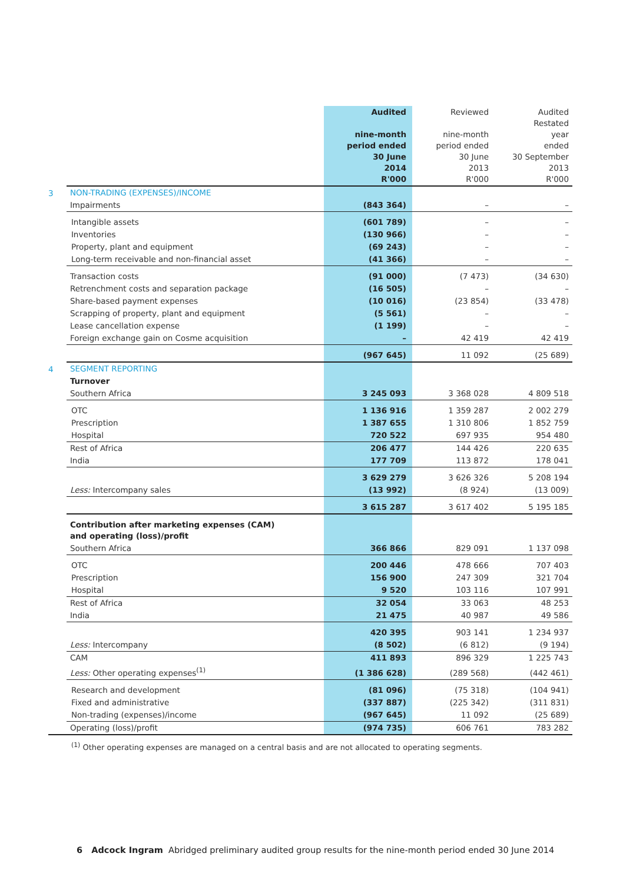| | | Audited nine-month period ended 30 June 2014 R'000 | Reviewed nine-month period ended 30 June 2013 R'000 | Audited Restated year ended 30 September 2013 R'000 |
| 3 | NON-TRADING (EXPENSES)/INCOME | | | |
| | Impairments | (843 364) | – | – |
| | Intangible assets | (601 789) | – | – |
| | Inventories | (130 966) | – | – |
| | Property, plant and equipment | (69 243) | – | – |
| | Long-term receivable and non-financial asset | (41 366) | – | – |
| | Transaction costs | (91 000) | (7 473) | (34 630) |
| | Retrenchment costs and separation package | (16 505) | – | – |
| | Share-based payment expenses | (10 016) | (23 854) | (33 478) |
| | Scrapping of property, plant and equipment | (5 561) | – | – |
| | Lease cancellation expense | (1 199) | – | – |
| | Foreign exchange gain on Cosme acquisition | – | 42 419 | 42 419 |
| | | (967 645) | 11 092 | (25 689) |
| 4 | SEGMENT REPORTING | | | |
| | Turnover | | | |
| | Southern Africa | 3 245 093 | 3 368 028 | 4 809 518 |
| | OTC | 1 136 916 | 1 359 287 | 2 002 279 |
| | Prescription | 1 387 655 | 1 310 806 | 1 852 759 |
| | Hospital | 720 522 | 697 935 | 954 480 |
| | Rest of Africa | 206 477 | 144 426 | 220 635 |
| | India | 177 709 | 113 872 | 178 041 |
| | | 3 629 279 | 3 626 326 | 5 208 194 |
| | Less: Intercompany sales | (13 992) | (8 924) | (13 009) |
| | | 3 615 287 | 3 617 402 | 5 195 185 |
| | Contribution after marketing expenses (CAM) and operating (loss)/profit | | | |
| | Southern Africa | 366 866 | 829 091 | 1 137 098 |
| | OTC | 200 446 | 478 666 | 707 403 |
| | Prescription | 156 900 | 247 309 | 321 704 |
| | Hospital | 9 520 | 103 116 | 107 991 |
| | Rest of Africa | 32 054 | 33 063 | 48 253 |
| | India | 21 475 | 40 987 | 49 586 |
| | | 420 395 | 903 141 | 1 234 937 |
| | Less: Intercompany | (8 502) | (6 812) | (9 194) |
| | CAM | 411 893 | 896 329 | 1 225 743 |
| | Less: Other operating expenses<sup>(1)</sup> | (1 386 628) | (289 568) | (442 461) |
| | Research and development | (81 096) | (75 318) | (104 941) |
| | Fixed and administrative | (337 887) | (225 342) | (311 831) |
| | Non-trading (expenses)/income | (967 645) | 11 092 | (25 689) |
| | Operating (loss)/profit | (974 735) | 606 761 | 783 282 |
<sup>(1)</sup> Other operating expenses are managed on a central basis and are not allocated to operating segments.
6 Adcock Ingram Abridged preliminary audited group results for the nine-month period ended 30 June 2014